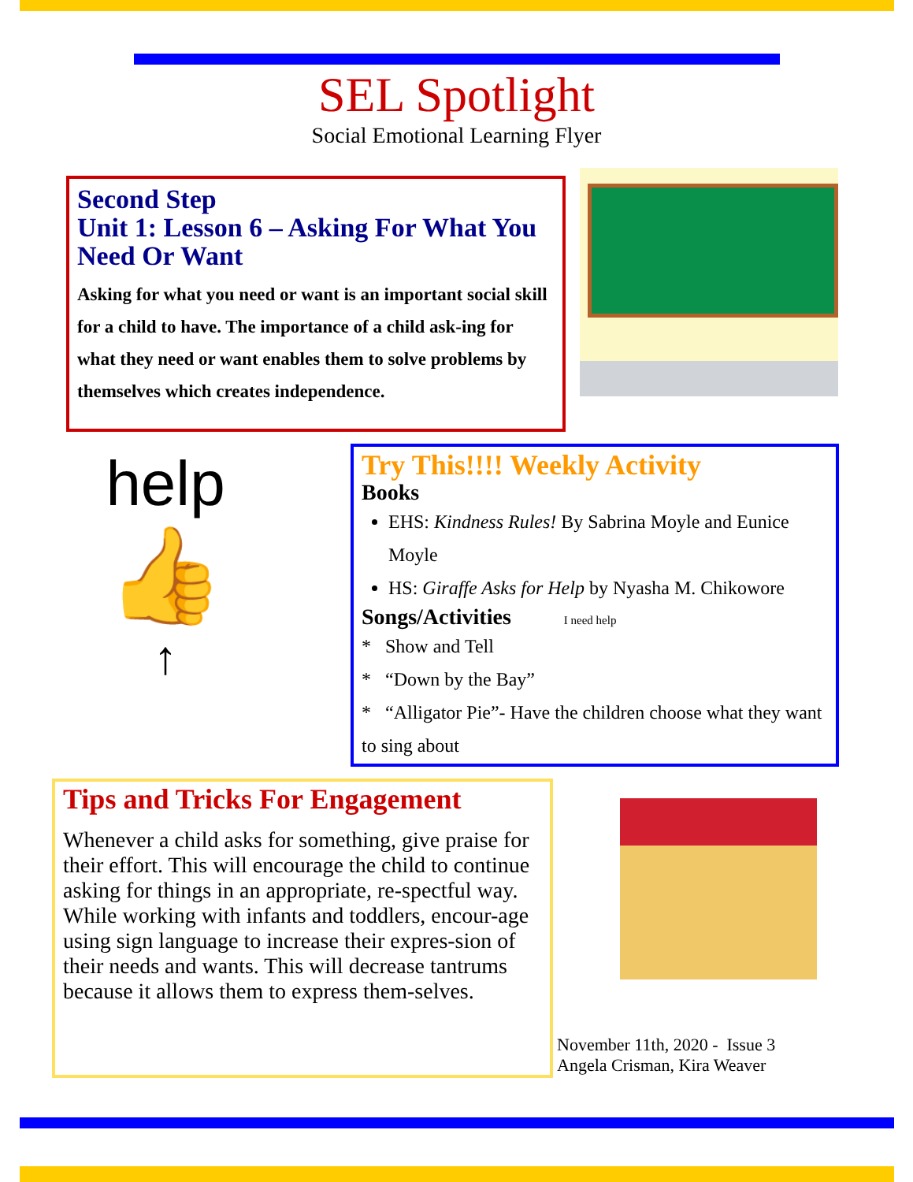SEL Spotlight
Social Emotional Learning Flyer
Second Step
Unit 1: Lesson 6 – Asking For What You Need Or Want
Asking for what you need or want is an important social skill for a child to have. The importance of a child ask-ing for what they need or want enables them to solve problems by themselves which creates independence.
help
👍
↑
Try This!!!! Weekly Activity
Books
EHS: Kindness Rules! By Sabrina Moyle and Eunice Moyle
HS: Giraffe Asks for Help by Nyasha M. Chikowore
Songs/Activities I need help
* Show and Tell
* “Down by the Bay”
* “Alligator Pie”- Have the children choose what they want to sing about
Tips and Tricks For Engagement
Whenever a child asks for something, give praise for their effort. This will encourage the child to continue asking for things in an appropriate, re-spectful way.
While working with infants and toddlers, encour-age using sign language to increase their expres-sion of their needs and wants. This will decrease tantrums because it allows them to express them-selves.
November 11th, 2020 - Issue 3
Angela Crisman, Kira Weaver